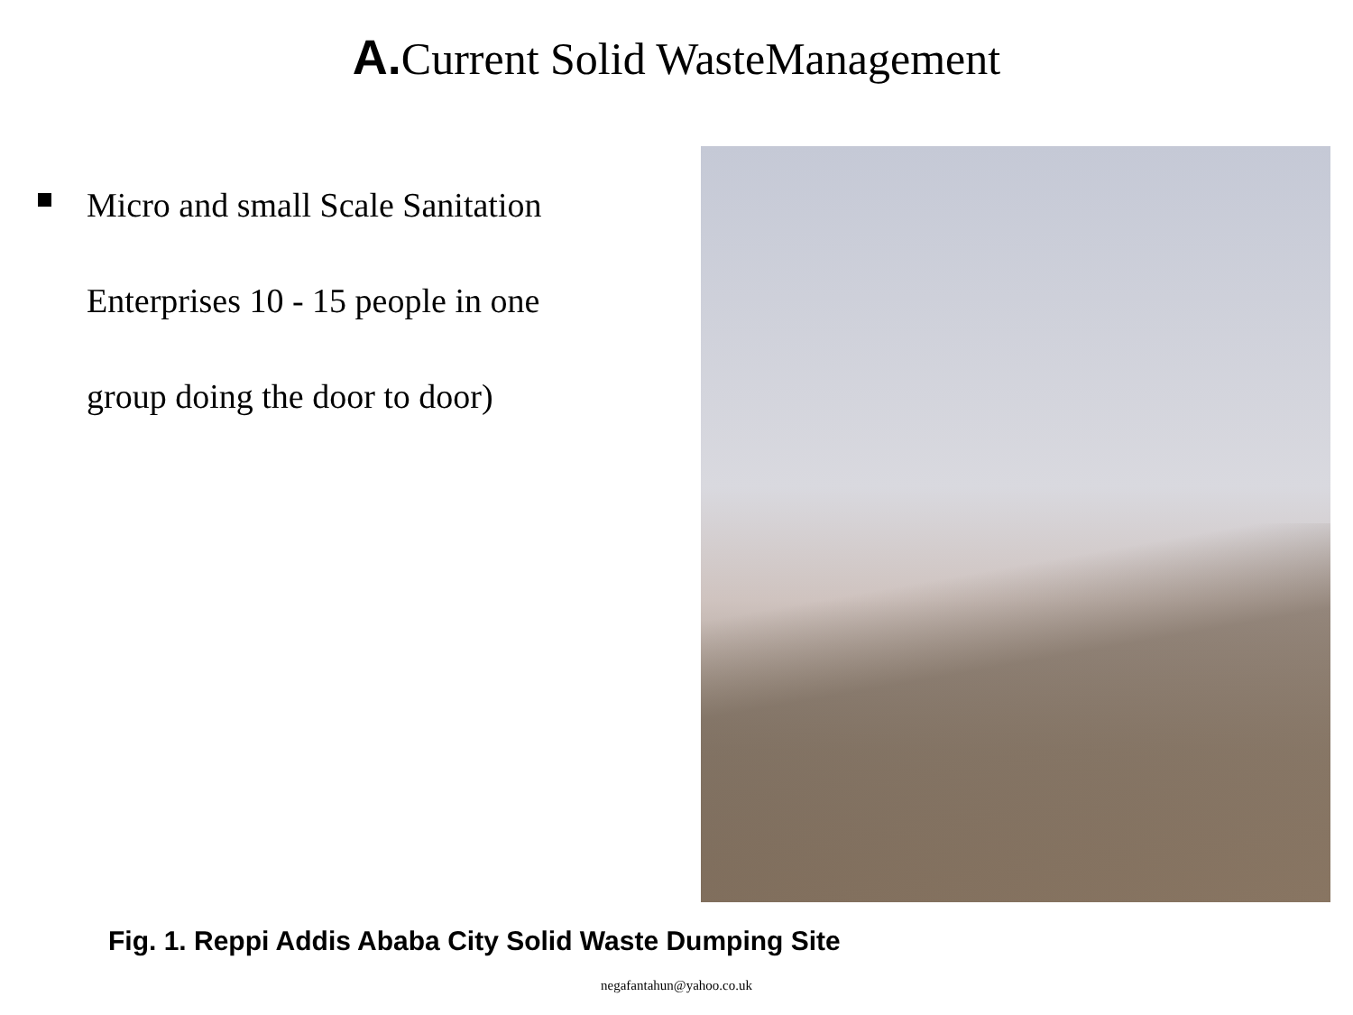A. Current Solid WasteManagement
Micro and small Scale Sanitation Enterprises 10 - 15 people in one group doing the door to door)
Fig. 1. Reppi Addis Ababa City Solid Waste Dumping Site
negafantahun@yahoo.co.uk